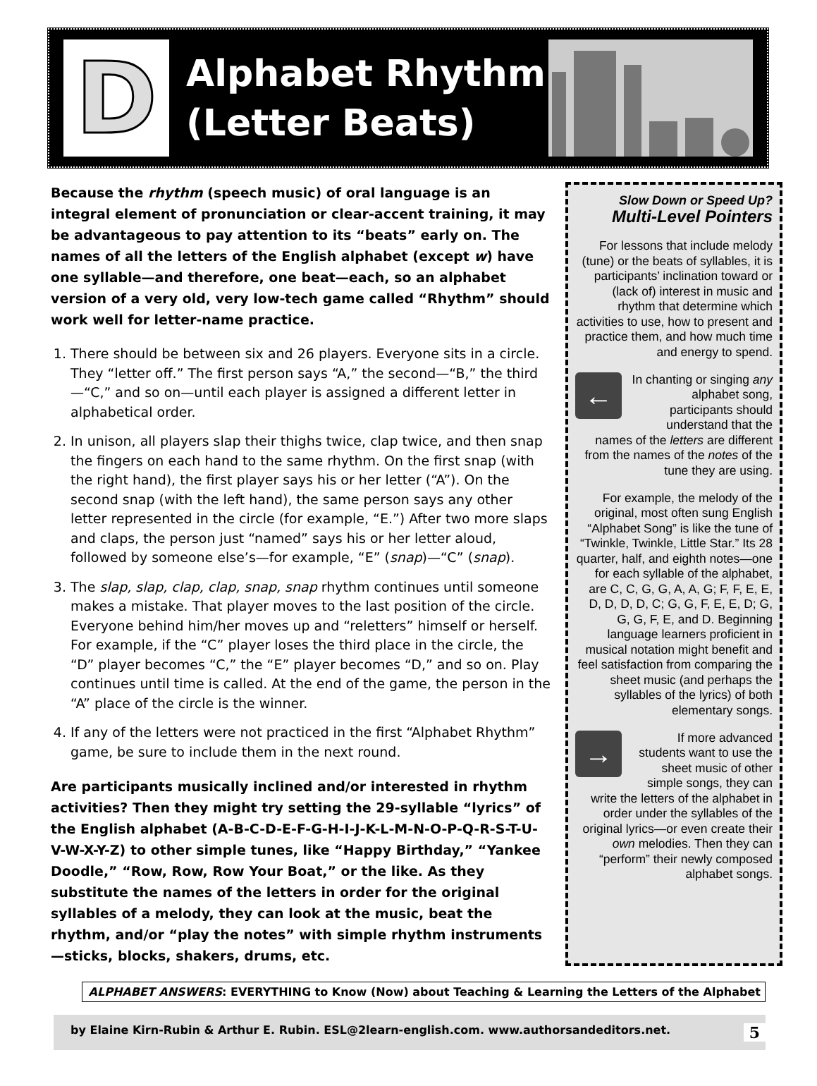D
Alphabet Rhythm
(Letter Beats)
Because the rhythm (speech music) of oral language is an integral element of pronunciation or clear-accent training, it may be advantageous to pay attention to its “beats” early on. The names of all the letters of the English alphabet (except w) have one syllable—and therefore, one beat—each, so an alphabet version of a very old, very low-tech game called “Rhythm” should work well for letter-name practice.
1. There should be between six and 26 players. Everyone sits in a circle. They “letter off.” The first person says “A,” the second—“B,” the third—“C,” and so on—until each player is assigned a different letter in alphabetical order.
2. In unison, all players slap their thighs twice, clap twice, and then snap the fingers on each hand to the same rhythm. On the first snap (with the right hand), the first player says his or her letter (“A”). On the second snap (with the left hand), the same person says any other letter represented in the circle (for example, “E.”) After two more slaps and claps, the person just “named” says his or her letter aloud, followed by someone else’s—for example, “E” (snap)—“C” (snap).
3. The slap, slap, clap, clap, snap, snap rhythm continues until someone makes a mistake. That player moves to the last position of the circle. Everyone behind him/her moves up and “reletters” himself or herself. For example, if the “C” player loses the third place in the circle, the “D” player becomes “C,” the “E” player becomes “D,” and so on. Play continues until time is called. At the end of the game, the person in the “A” place of the circle is the winner.
4. If any of the letters were not practiced in the first “Alphabet Rhythm” game, be sure to include them in the next round.
Are participants musically inclined and/or interested in rhythm activities? Then they might try setting the 29-syllable “lyrics” of the English alphabet (A-B-C-D-E-F-G-H-I-J-K-L-M-N-O-P-Q-R-S-T-U-V-W-X-Y-Z) to other simple tunes, like “Happy Birthday,” “Yankee Doodle,” “Row, Row, Row Your Boat,” or the like. As they substitute the names of the letters in order for the original syllables of a melody, they can look at the music, beat the rhythm, and/or “play the notes” with simple rhythm instruments—sticks, blocks, shakers, drums, etc.
Slow Down or Speed Up?
Multi-Level Pointers
For lessons that include melody (tune) or the beats of syllables, it is participants’ inclination toward or (lack of) interest in music and rhythm that determine which activities to use, how to present and practice them, and how much time and energy to spend.
← In chanting or singing any alphabet song, participants should understand that the names of the letters are different from the names of the notes of the tune they are using.
For example, the melody of the original, most often sung English “Alphabet Song” is like the tune of “Twinkle, Twinkle, Little Star.” Its 28 quarter, half, and eighth notes—one for each syllable of the alphabet, are C, C, G, G, A, A, G; F, F, E, E, D, D, D, D, C; G, G, F, E, E, D; G, G, G, F, E, and D. Beginning language learners proficient in musical notation might benefit and feel satisfaction from comparing the sheet music (and perhaps the syllables of the lyrics) of both elementary songs.
→ If more advanced students want to use the sheet music of other simple songs, they can write the letters of the alphabet in order under the syllables of the original lyrics—or even create their own melodies. Then they can “perform” their newly composed alphabet songs.
ALPHABET ANSWERS: EVERYTHING to Know (Now) about Teaching & Learning the Letters of the Alphabet
by Elaine Kirn-Rubin & Arthur E. Rubin. ESL@2learn-english.com. www.authorsandeditors.net. 5